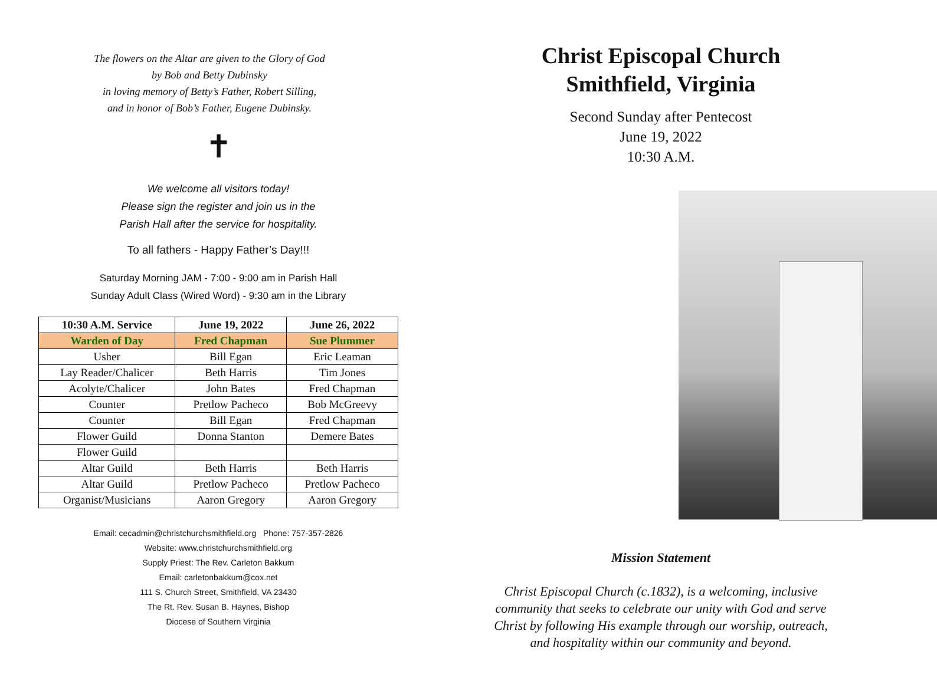The flowers on the Altar are given to the Glory of God
by Bob and Betty Dubinsky
in loving memory of Betty’s Father, Robert Silling,
and in honor of Bob’s Father, Eugene Dubinsky.
✝
We welcome all visitors today!
Please sign the register and join us in the
Parish Hall after the service for hospitality.
To all fathers - Happy Father’s Day!!!
Saturday Morning JAM - 7:00 - 9:00 am in Parish Hall
Sunday Adult Class (Wired Word) - 9:30 am in the Library
| 10:30 A.M. Service | June 19, 2022 | June 26, 2022 |
| --- | --- | --- |
| Warden of Day | Fred Chapman | Sue Plummer |
| Usher | Bill Egan | Eric Leaman |
| Lay Reader/Chalicer | Beth Harris | Tim Jones |
| Acolyte/Chalicer | John Bates | Fred Chapman |
| Counter | Pretlow Pacheco | Bob McGreevy |
| Counter | Bill Egan | Fred Chapman |
| Flower Guild | Donna Stanton | Demere Bates |
| Flower Guild | | |
| Altar Guild | Beth Harris | Beth Harris |
| Altar Guild | Pretlow Pacheco | Pretlow Pacheco |
| Organist/Musicians | Aaron Gregory | Aaron Gregory |
Email: cecadmin@christchurchsmithfield.org Phone: 757-357-2826
Website: www.christchurchsmithfield.org
Supply Priest: The Rev. Carleton Bakkum
Email: carletonbakkum@cox.net
111 S. Church Street, Smithfield, VA 23430
The Rt. Rev. Susan B. Haynes, Bishop
Diocese of Southern Virginia
Christ Episcopal Church
Smithfield, Virginia
Second Sunday after Pentecost
June 19, 2022
10:30 A.M.
Mission Statement
Christ Episcopal Church (c.1832), is a welcoming, inclusive
community that seeks to celebrate our unity with God and serve
Christ by following His example through our worship, outreach,
and hospitality within our community and beyond.